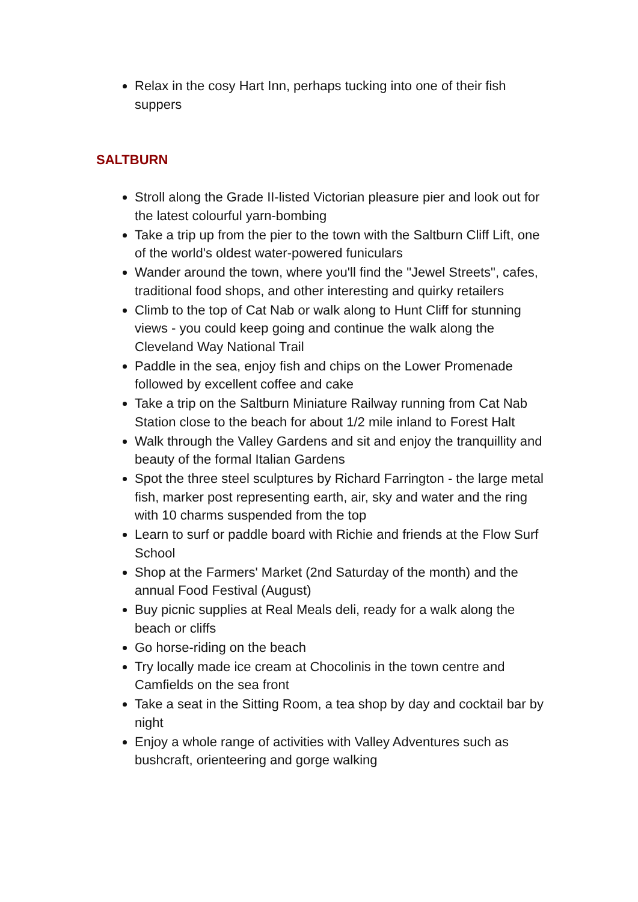Relax in the cosy Hart Inn, perhaps tucking into one of their fish suppers
SALTBURN
Stroll along the Grade II-listed Victorian pleasure pier and look out for the latest colourful yarn-bombing
Take a trip up from the pier to the town with the Saltburn Cliff Lift, one of the world's oldest water-powered funiculars
Wander around the town, where you'll find the "Jewel Streets", cafes, traditional food shops, and other interesting and quirky retailers
Climb to the top of Cat Nab or walk along to Hunt Cliff for stunning views - you could keep going and continue the walk along the Cleveland Way National Trail
Paddle in the sea, enjoy fish and chips on the Lower Promenade followed by excellent coffee and cake
Take a trip on the Saltburn Miniature Railway running from Cat Nab Station close to the beach for about 1/2 mile inland to Forest Halt
Walk through the Valley Gardens and sit and enjoy the tranquillity and beauty of the formal Italian Gardens
Spot the three steel sculptures by Richard Farrington - the large metal fish, marker post representing earth, air, sky and water and the ring with 10 charms suspended from the top
Learn to surf or paddle board with Richie and friends at the Flow Surf School
Shop at the Farmers' Market (2nd Saturday of the month) and the annual Food Festival (August)
Buy picnic supplies at Real Meals deli, ready for a walk along the beach or cliffs
Go horse-riding on the beach
Try locally made ice cream at Chocolinis in the town centre and Camfields on the sea front
Take a seat in the Sitting Room, a tea shop by day and cocktail bar by night
Enjoy a whole range of activities with Valley Adventures such as bushcraft, orienteering and gorge walking